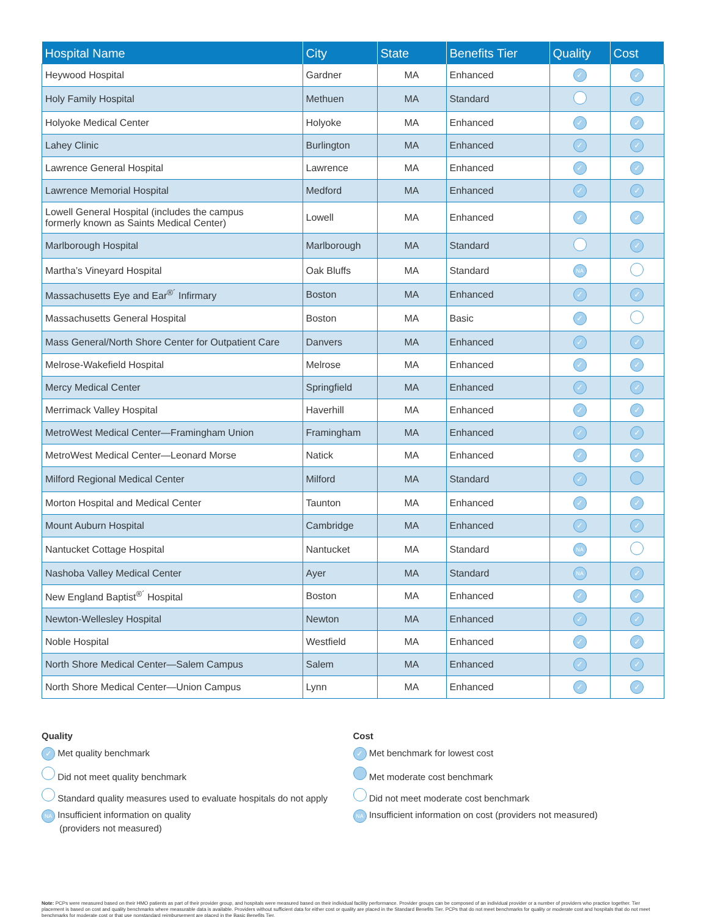| Hospital Name | City | State | Benefits Tier | Quality | Cost |
| --- | --- | --- | --- | --- | --- |
| Heywood Hospital | Gardner | MA | Enhanced | ✓ | ✓ |
| Holy Family Hospital | Methuen | MA | Standard | | ✓ |
| Holyoke Medical Center | Holyoke | MA | Enhanced | ✓ | ✓ |
| Lahey Clinic | Burlington | MA | Enhanced | ✓ | ✓ |
| Lawrence General Hospital | Lawrence | MA | Enhanced | ✓ | ✓ |
| Lawrence Memorial Hospital | Medford | MA | Enhanced | ✓ | ✓ |
| Lowell General Hospital (includes the campus formerly known as Saints Medical Center) | Lowell | MA | Enhanced | ✓ | ✓ |
| Marlborough Hospital | Marlborough | MA | Standard | | ✓ |
| Martha’s Vineyard Hospital | Oak Bluffs | MA | Standard | NA | |
| Massachusetts Eye and Ear<sup>®´</sup> Infirmary | Boston | MA | Enhanced | ✓ | ✓ |
| Massachusetts General Hospital | Boston | MA | Basic | ✓ | |
| Mass General/North Shore Center for Outpatient Care | Danvers | MA | Enhanced | ✓ | ✓ |
| Melrose-Wakefield Hospital | Melrose | MA | Enhanced | ✓ | ✓ |
| Mercy Medical Center | Springfield | MA | Enhanced | ✓ | ✓ |
| Merrimack Valley Hospital | Haverhill | MA | Enhanced | ✓ | ✓ |
| MetroWest Medical Center—Framingham Union | Framingham | MA | Enhanced | ✓ | ✓ |
| MetroWest Medical Center—Leonard Morse | Natick | MA | Enhanced | ✓ | ✓ |
| Milford Regional Medical Center | Milford | MA | Standard | ✓ | |
| Morton Hospital and Medical Center | Taunton | MA | Enhanced | ✓ | ✓ |
| Mount Auburn Hospital | Cambridge | MA | Enhanced | ✓ | ✓ |
| Nantucket Cottage Hospital | Nantucket | MA | Standard | NA | |
| Nashoba Valley Medical Center | Ayer | MA | Standard | NA | ✓ |
| New England Baptist<sup>®´</sup> Hospital | Boston | MA | Enhanced | ✓ | ✓ |
| Newton-Wellesley Hospital | Newton | MA | Enhanced | ✓ | ✓ |
| Noble Hospital | Westfield | MA | Enhanced | ✓ | ✓ |
| North Shore Medical Center—Salem Campus | Salem | MA | Enhanced | ✓ | ✓ |
| North Shore Medical Center—Union Campus | Lynn | MA | Enhanced | ✓ | ✓ |
Quality
✓ Met quality benchmark
Did not meet quality benchmark
Standard quality measures used to evaluate hospitals do not apply
NA Insufficient information on quality
(providers not measured)
Cost
✓ Met benchmark for lowest cost
Met moderate cost benchmark
Did not meet moderate cost benchmark
NA Insufficient information on cost (providers not measured)
Note: PCPs were measured based on their HMO patients as part of their provider group, and hospitals were measured based on their individual facility performance. Provider groups can be composed of an individual provider or a number of providers who practice together. Tier placement is based on cost and quality benchmarks where measurable data is available. Providers without sufficient data for either cost or quality are placed in the Standard Benefits Tier. PCPs that do not meet benchmarks for quality or moderate cost and hospitals that do not meet benchmarks for moderate cost or that use nonstandard reimbursement are placed in the Basic Benefits Tier.